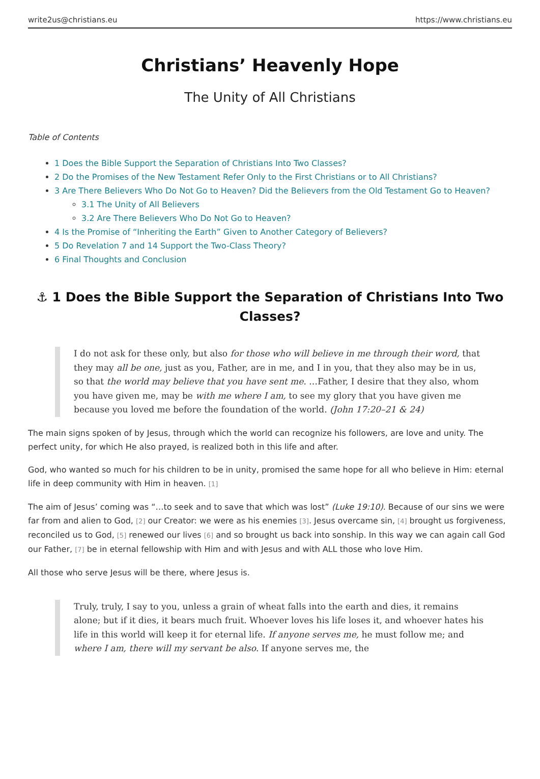write2us@christians.eu https://www.christians.eu
Christians’ Heavenly Hope
The Unity of All Christians
Table of Contents
1 Does the Bible Support the Separation of Christians Into Two Classes?
2 Do the Promises of the New Testament Refer Only to the First Christians or to All Christians?
3 Are There Believers Who Do Not Go to Heaven? Did the Believers from the Old Testament Go to Heaven?
3.1 The Unity of All Believers
3.2 Are There Believers Who Do Not Go to Heaven?
4 Is the Promise of “Inheriting the Earth” Given to Another Category of Believers?
5 Do Revelation 7 and 14 Support the Two-Class Theory?
6 Final Thoughts and Conclusion
⚓ 1 Does the Bible Support the Separation of Christians Into Two Classes?
I do not ask for these only, but also for those who will believe in me through their word, that they may all be one, just as you, Father, are in me, and I in you, that they also may be in us, so that the world may believe that you have sent me. …Father, I desire that they also, whom you have given me, may be with me where I am, to see my glory that you have given me because you loved me before the foundation of the world. (John 17:20–21 & 24)
The main signs spoken of by Jesus, through which the world can recognize his followers, are love and unity. The perfect unity, for which He also prayed, is realized both in this life and after.
God, who wanted so much for his children to be in unity, promised the same hope for all who believe in Him: eternal life in deep community with Him in heaven. <sup>[1]</sup>
The aim of Jesus’ coming was “…to seek and to save that which was lost” (Luke 19:10). Because of our sins we were far from and alien to God, <sup>[2]</sup> our Creator: we were as his enemies <sup>[3]</sup>. Jesus overcame sin, <sup>[4]</sup> brought us forgiveness, reconciled us to God, <sup>[5]</sup> renewed our lives <sup>[6]</sup> and so brought us back into sonship. In this way we can again call God our Father, <sup>[7]</sup> be in eternal fellowship with Him and with Jesus and with ALL those who love Him.
All those who serve Jesus will be there, where Jesus is.
Truly, truly, I say to you, unless a grain of wheat falls into the earth and dies, it remains alone; but if it dies, it bears much fruit. Whoever loves his life loses it, and whoever hates his life in this world will keep it for eternal life. If anyone serves me, he must follow me; and where I am, there will my servant be also. If anyone serves me, the